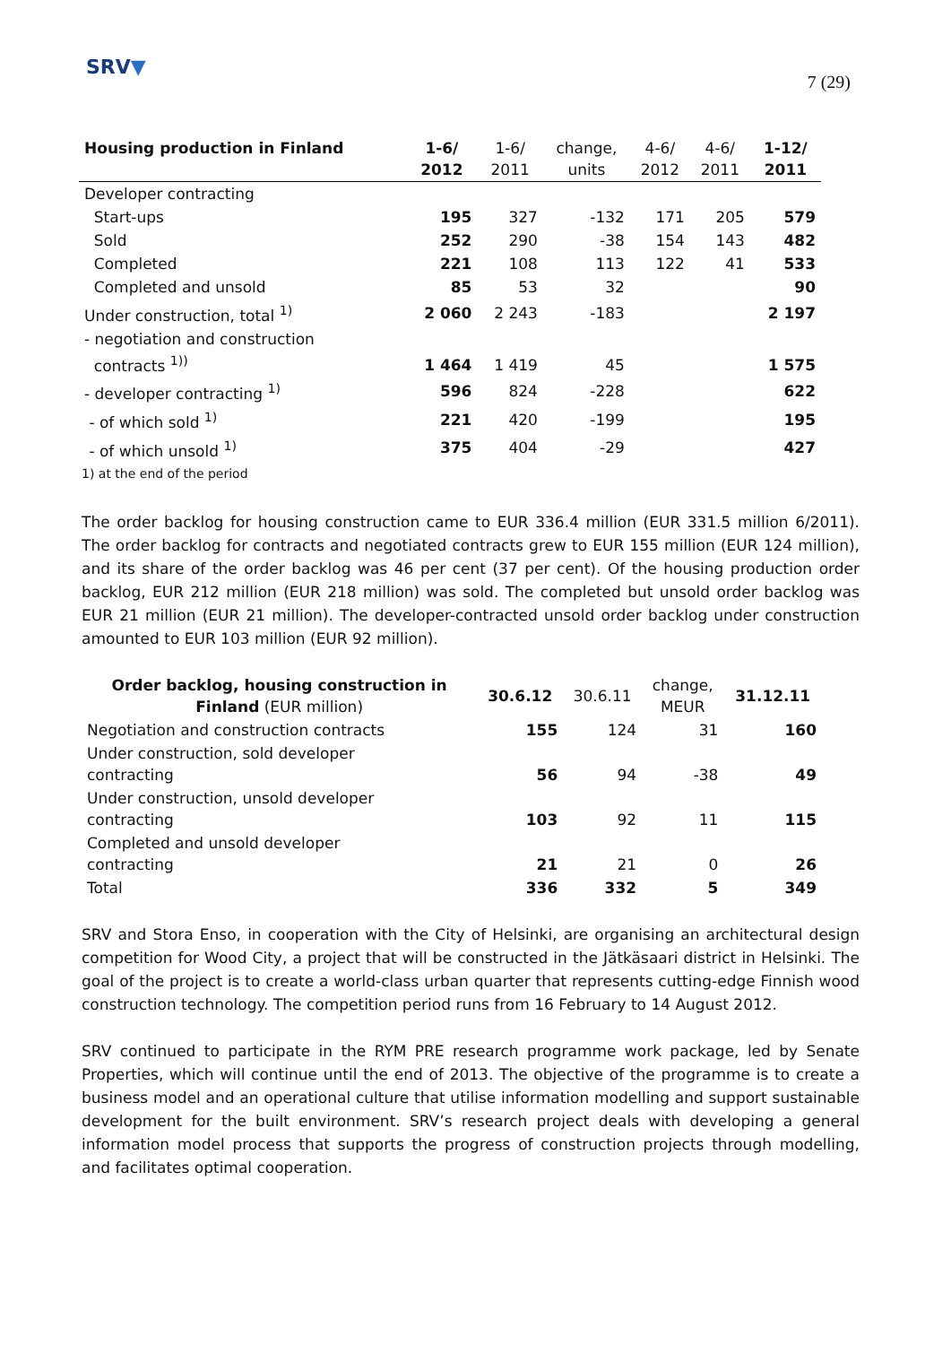SRV▼
7 (29)
| Housing production in Finland | 1-6/ 2012 | 1-6/ 2011 | change, units | 4-6/ 2012 | 4-6/ 2011 | 1-12/ 2011 |
| --- | --- | --- | --- | --- | --- | --- |
| Developer contracting | | | | | | |
| Start-ups | 195 | 327 | -132 | 171 | 205 | 579 |
| Sold | 252 | 290 | -38 | 154 | 143 | 482 |
| Completed | 221 | 108 | 113 | 122 | 41 | 533 |
| Completed and unsold | 85 | 53 | 32 | | | 90 |
| Under construction, total <sup>1)</sup> | 2 060 | 2 243 | -183 | | | 2 197 |
| - negotiation and construction contracts <sup>1))</sup> | 1 464 | 1 419 | 45 | | | 1 575 |
| - developer contracting <sup>1)</sup> | 596 | 824 | -228 | | | 622 |
| - of which sold <sup>1)</sup> | 221 | 420 | -199 | | | 195 |
| - of which unsold <sup>1)</sup> | 375 | 404 | -29 | | | 427 |
| 1) at the end of the period | | | | | | |
The order backlog for housing construction came to EUR 336.4 million (EUR 331.5 million 6/2011). The order backlog for contracts and negotiated contracts grew to EUR 155 million (EUR 124 million), and its share of the order backlog was 46 per cent (37 per cent). Of the housing production order backlog, EUR 212 million (EUR 218 million) was sold. The completed but unsold order backlog was EUR 21 million (EUR 21 million). The developer-contracted unsold order backlog under construction amounted to EUR 103 million (EUR 92 million).
| Order backlog, housing construction in Finland (EUR million) | 30.6.12 | 30.6.11 | change, MEUR | 31.12.11 |
| --- | --- | --- | --- | --- |
| Negotiation and construction contracts | 155 | 124 | 31 | 160 |
| Under construction, sold developer contracting | 56 | 94 | -38 | 49 |
| Under construction, unsold developer contracting | 103 | 92 | 11 | 115 |
| Completed and unsold developer contracting | 21 | 21 | 0 | 26 |
| Total | 336 | 332 | 5 | 349 |
SRV and Stora Enso, in cooperation with the City of Helsinki, are organising an architectural design competition for Wood City, a project that will be constructed in the Jätkäsaari district in Helsinki. The goal of the project is to create a world-class urban quarter that represents cutting-edge Finnish wood construction technology. The competition period runs from 16 February to 14 August 2012.
SRV continued to participate in the RYM PRE research programme work package, led by Senate Properties, which will continue until the end of 2013. The objective of the programme is to create a business model and an operational culture that utilise information modelling and support sustainable development for the built environment. SRV’s research project deals with developing a general information model process that supports the progress of construction projects through modelling, and facilitates optimal cooperation.